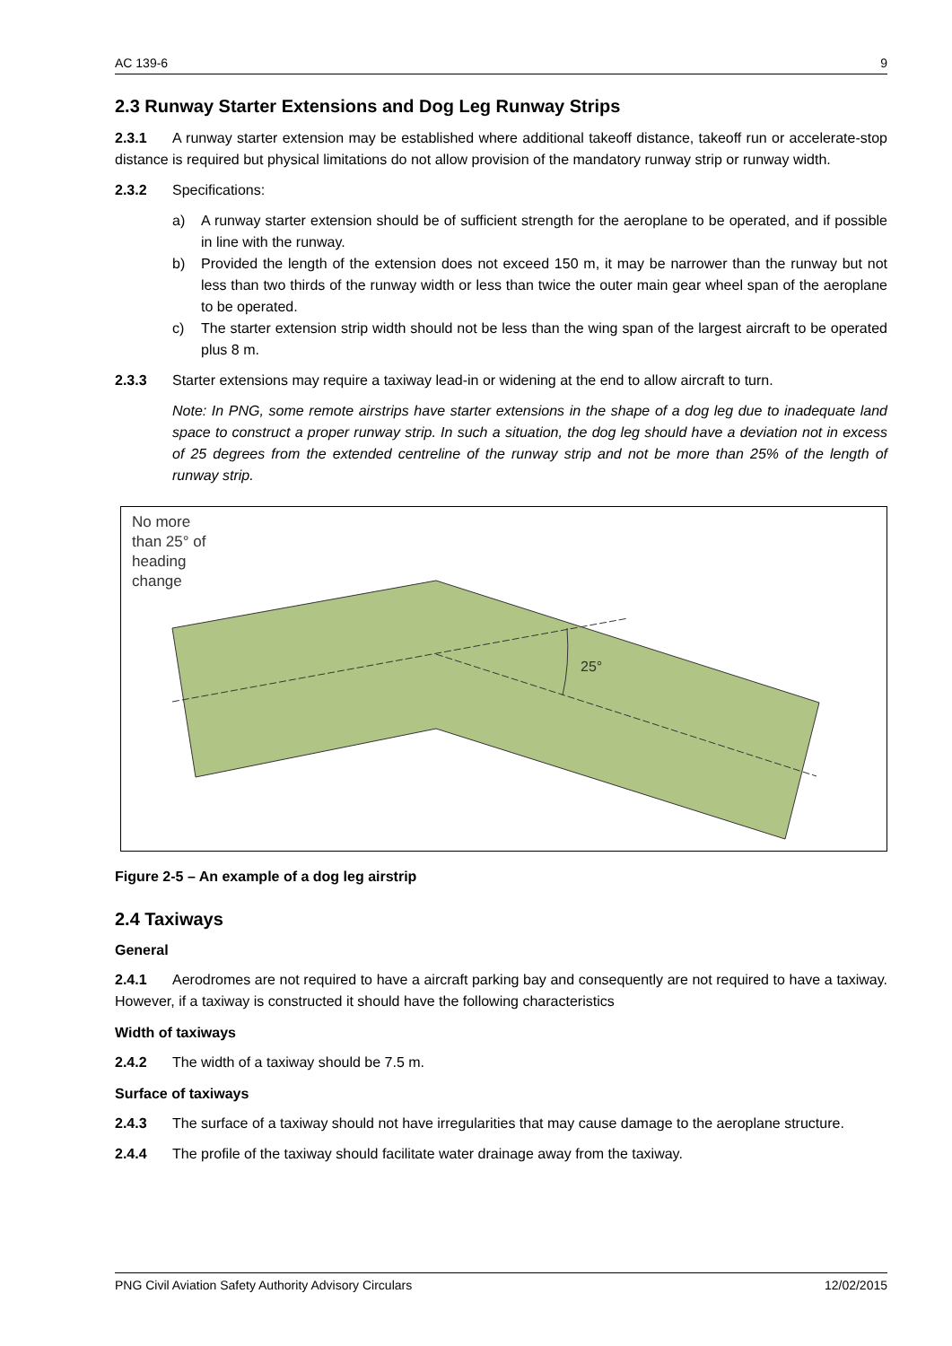AC 139-6 9
2.3 Runway Starter Extensions and Dog Leg Runway Strips
2.3.1 A runway starter extension may be established where additional takeoff distance, takeoff run or accelerate-stop distance is required but physical limitations do not allow provision of the mandatory runway strip or runway width.
2.3.2 Specifications:
a) A runway starter extension should be of sufficient strength for the aeroplane to be operated, and if possible in line with the runway.
b) Provided the length of the extension does not exceed 150 m, it may be narrower than the runway but not less than two thirds of the runway width or less than twice the outer main gear wheel span of the aeroplane to be operated.
c) The starter extension strip width should not be less than the wing span of the largest aircraft to be operated plus 8 m.
2.3.3 Starter extensions may require a taxiway lead-in or widening at the end to allow aircraft to turn.
Note: In PNG, some remote airstrips have starter extensions in the shape of a dog leg due to inadequate land space to construct a proper runway strip. In such a situation, the dog leg should have a deviation not in excess of 25 degrees from the extended centreline of the runway strip and not be more than 25% of the length of runway strip.
25°
No more
than 25° of
heading
change
Figure 2-5 – An example of a dog leg airstrip
2.4 Taxiways
General
2.4.1 Aerodromes are not required to have a aircraft parking bay and consequently are not required to have a taxiway. However, if a taxiway is constructed it should have the following characteristics
Width of taxiways
2.4.2 The width of a taxiway should be 7.5 m.
Surface of taxiways
2.4.3 The surface of a taxiway should not have irregularities that may cause damage to the aeroplane structure.
2.4.4 The profile of the taxiway should facilitate water drainage away from the taxiway.
PNG Civil Aviation Safety Authority Advisory Circulars 12/02/2015